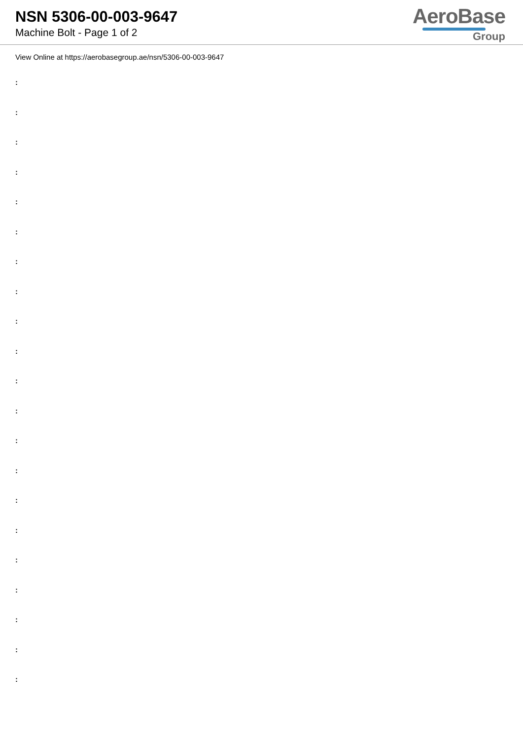NSN 5306-00-003-9647
Machine Bolt - Page 1 of 2
AeroBase
Group
View Online at https://aerobasegroup.ae/nsn/5306-00-003-9647
:
:
:
:
:
:
:
:
:
:
:
:
:
:
:
:
:
:
:
:
: